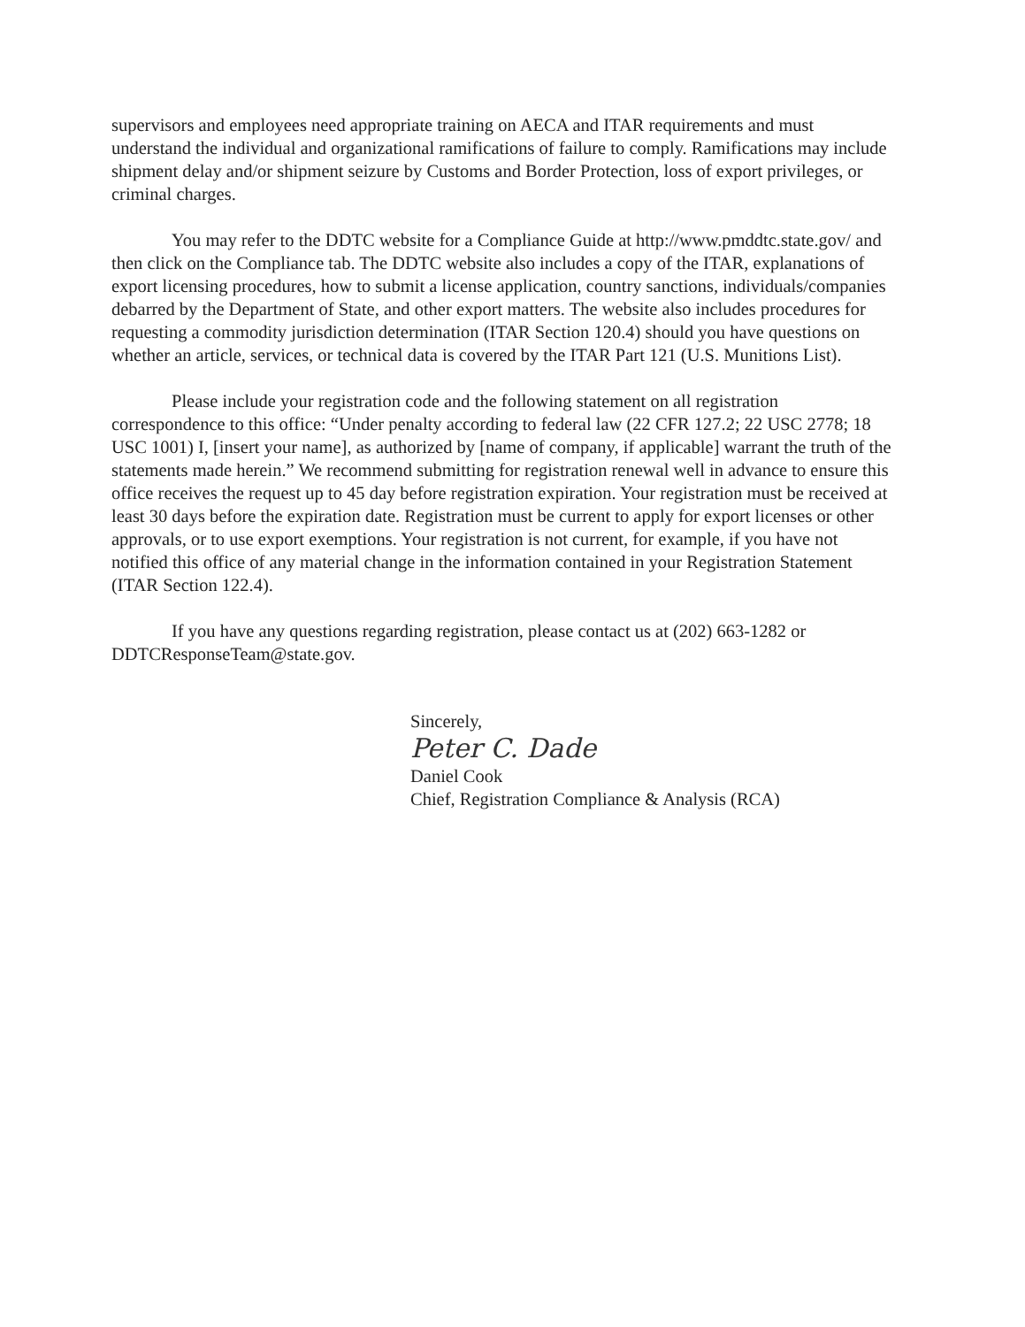supervisors and employees need appropriate training on AECA and ITAR requirements and must understand the individual and organizational ramifications of failure to comply. Ramifications may include shipment delay and/or shipment seizure by Customs and Border Protection, loss of export privileges, or criminal charges.
You may refer to the DDTC website for a Compliance Guide at http://www.pmddtc.state.gov/ and then click on the Compliance tab. The DDTC website also includes a copy of the ITAR, explanations of export licensing procedures, how to submit a license application, country sanctions, individuals/companies debarred by the Department of State, and other export matters. The website also includes procedures for requesting a commodity jurisdiction determination (ITAR Section 120.4) should you have questions on whether an article, services, or technical data is covered by the ITAR Part 121 (U.S. Munitions List).
Please include your registration code and the following statement on all registration correspondence to this office: “Under penalty according to federal law (22 CFR 127.2; 22 USC 2778; 18 USC 1001) I, [insert your name], as authorized by [name of company, if applicable] warrant the truth of the statements made herein.” We recommend submitting for registration renewal well in advance to ensure this office receives the request up to 45 day before registration expiration. Your registration must be received at least 30 days before the expiration date. Registration must be current to apply for export licenses or other approvals, or to use export exemptions. Your registration is not current, for example, if you have not notified this office of any material change in the information contained in your Registration Statement (ITAR Section 122.4).
If you have any questions regarding registration, please contact us at (202) 663-1282 or DDTCResponseTeam@state.gov.
Sincerely,
Peter C. Dade
Daniel Cook
Chief, Registration Compliance & Analysis (RCA)